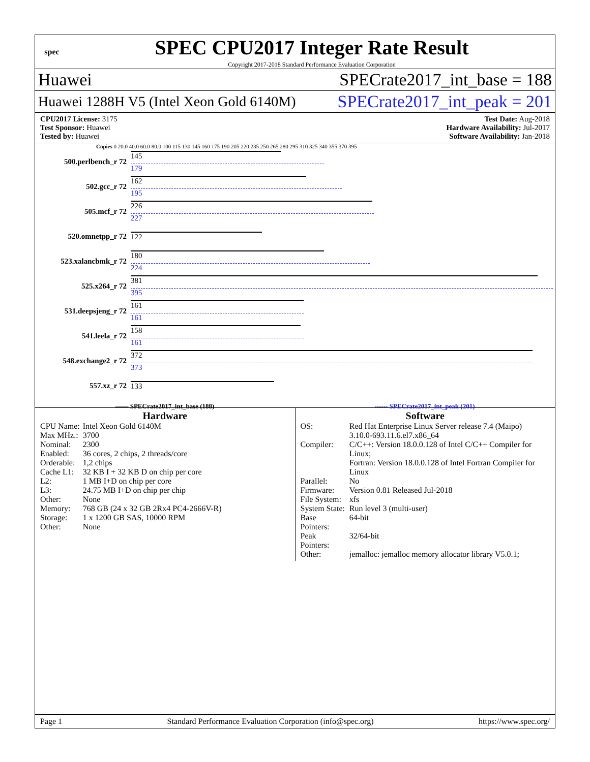spec
SPEC CPU2017 Integer Rate Result
Copyright 2017-2018 Standard Performance Evaluation Corporation
Huawei SPECrate2017_int_base = 188
Huawei 1288H V5 (Intel Xeon Gold 6140M) SPECrate2017_int_peak = 201
CPU2017 License: 3175
Test Sponsor: Huawei
Tested by: Huawei
Test Date: Aug-2018
Hardware Availability: Jul-2017
Software Availability: Jan-2018
Copies 0 20.0 40.0 60.0 80.0 100 115 130 145 160 175 190 205 220 235 250 265 280 295 310 325 340 355 370 395
500.perlbench_r 72
145
179
502.gcc_r 72
162
195
505.mcf_r 72
226
227
520.omnetpp_r 72 122
523.xalancbmk_r 72
180
224
525.x264_r 72
381
395
531.deepsjeng_r 72
161
161
541.leela_r 72
158
161
548.exchange2_r 72
372
373
557.xz_r 72 133
—— SPECrate2017_int_base (188) ------ SPECrate2017_int_peak (201)
Hardware
| CPU Name: | Intel Xeon Gold 6140M |
| Max MHz.: | 3700 |
| Nominal: | 2300 |
| Enabled: | 36 cores, 2 chips, 2 threads/core |
| Orderable: | 1,2 chips |
| Cache L1: | 32 KB I + 32 KB D on chip per core |
| L2: | 1 MB I+D on chip per core |
| L3: | 24.75 MB I+D on chip per chip |
| Other: | None |
| Memory: | 768 GB (24 x 32 GB 2Rx4 PC4-2666V-R) |
| Storage: | 1 x 1200 GB SAS, 10000 RPM |
| Other: | None |
Software
| OS: | Red Hat Enterprise Linux Server release 7.4 (Maipo) 3.10.0-693.11.6.el7.x86_64 |
| Compiler: | C/C++: Version 18.0.0.128 of Intel C/C++ Compiler for Linux; Fortran: Version 18.0.0.128 of Intel Fortran Compiler for Linux |
| Parallel: | No |
| Firmware: | Version 0.81 Released Jul-2018 |
| File System: | xfs |
| System State: | Run level 3 (multi-user) |
| Base Pointers: | 64-bit |
| Peak Pointers: | 32/64-bit |
| Other: | jemalloc: jemalloc memory allocator library V5.0.1; |
Page 1 Standard Performance Evaluation Corporation (info@spec.org) https://www.spec.org/